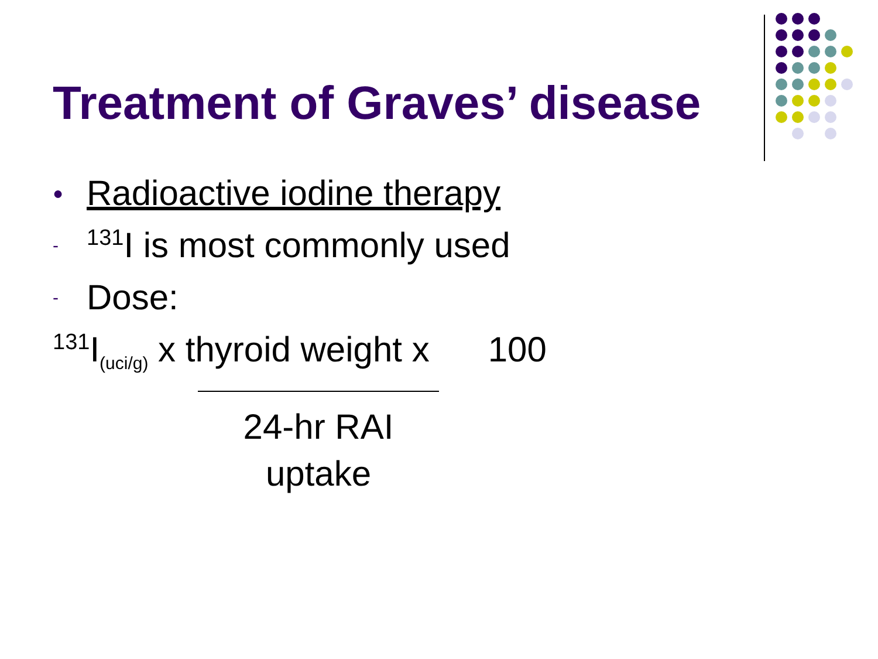Treatment of Graves’ disease
● Radioactive iodine therapy
-<sup>131</sup>I is most commonly used
- Dose:
<sup>131</sup>I<sub>(uci/g)</sub> x thyroid weight x 100
24-hr RAI uptake